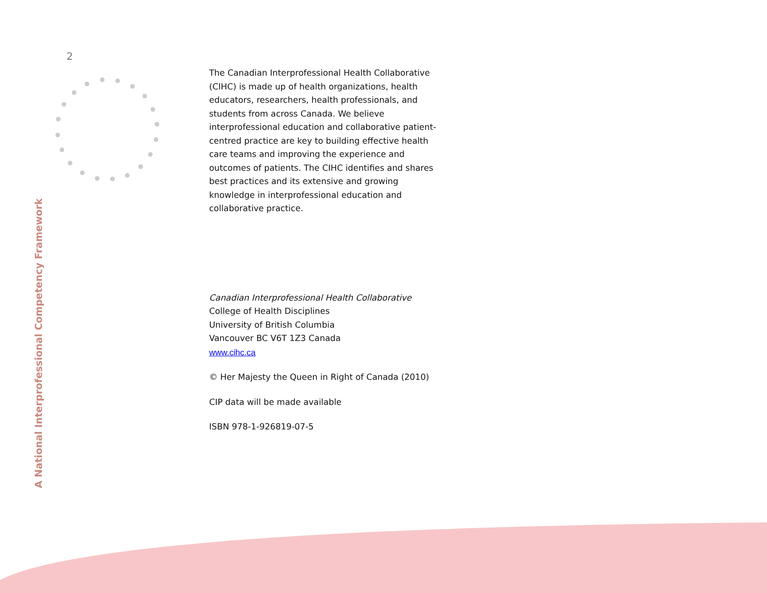2
A National Interprofessional Competency Framework
The Canadian Interprofessional Health Collaborative (CIHC) is made up of health organizations, health educators, researchers, health professionals, and students from across Canada. We believe interprofessional education and collaborative patient-centred practice are key to building effective health care teams and improving the experience and outcomes of patients. The CIHC identifies and shares best practices and its extensive and growing knowledge in interprofessional education and collaborative practice.
Canadian Interprofessional Health Collaborative
College of Health Disciplines
University of British Columbia
Vancouver BC V6T 1Z3 Canada
www.cihc.ca
© Her Majesty the Queen in Right of Canada (2010)
CIP data will be made available
ISBN 978-1-926819-07-5